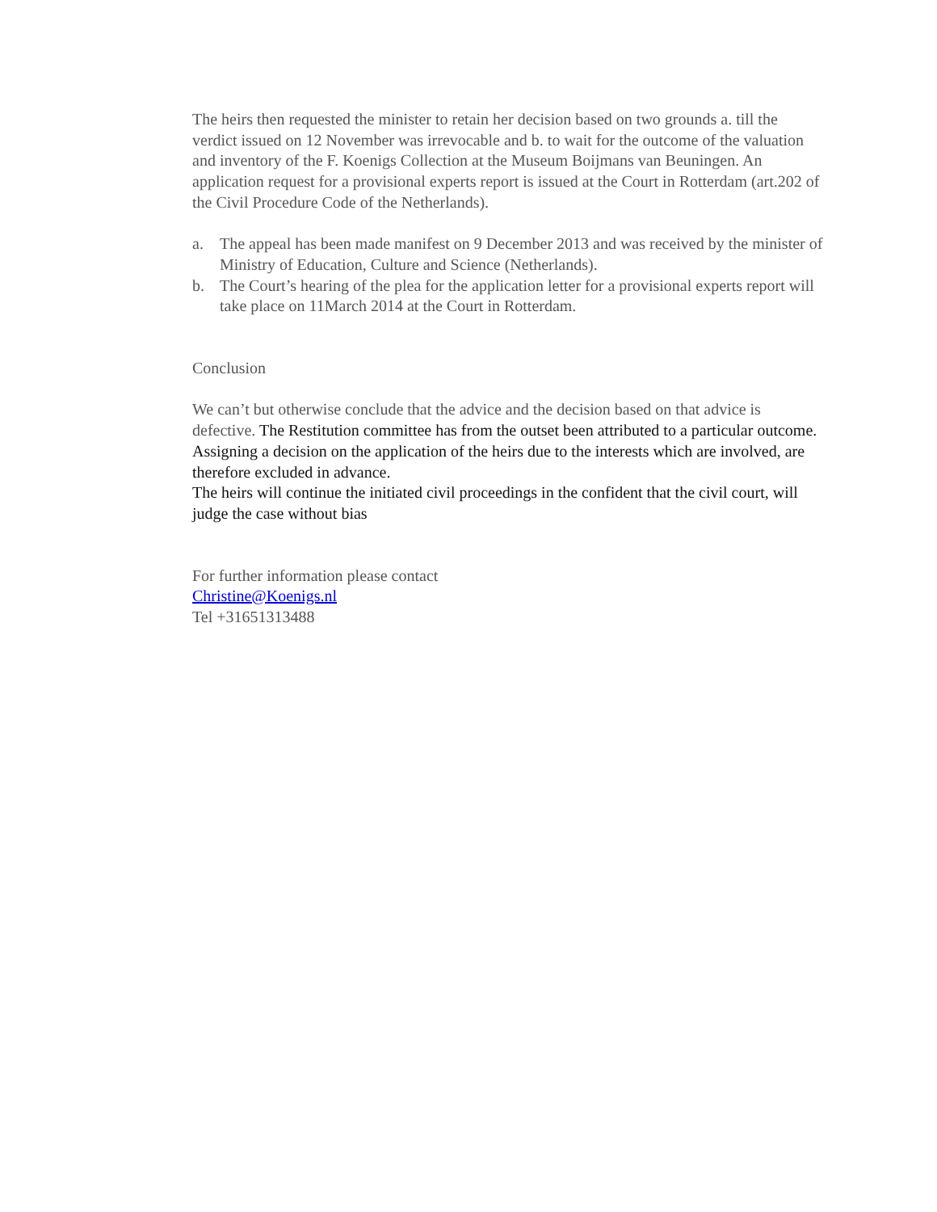The heirs then requested the minister to retain her decision based on two grounds a. till the verdict issued on 12 November was irrevocable and b. to wait for the outcome of the valuation and inventory of the F. Koenigs Collection at the Museum Boijmans van Beuningen. An application request for a provisional experts report is issued at the Court in Rotterdam (art.202 of the Civil Procedure Code of the Netherlands).
a. The appeal has been made manifest on 9 December 2013 and was received by the minister of Ministry of Education, Culture and Science (Netherlands).
b. The Court’s hearing of the plea for the application letter for a provisional experts report will take place on 11March 2014 at the Court in Rotterdam.
Conclusion
We can’t but otherwise conclude that the advice and the decision based on that advice is defective. The Restitution committee has from the outset been attributed to a particular outcome.
Assigning a decision on the application of the heirs due to the interests which are involved, are therefore excluded in advance.
The heirs will continue the initiated civil proceedings in the confident that the civil court, will judge the case without bias
For further information please contact
Christine@Koenigs.nl
Tel +31651313488